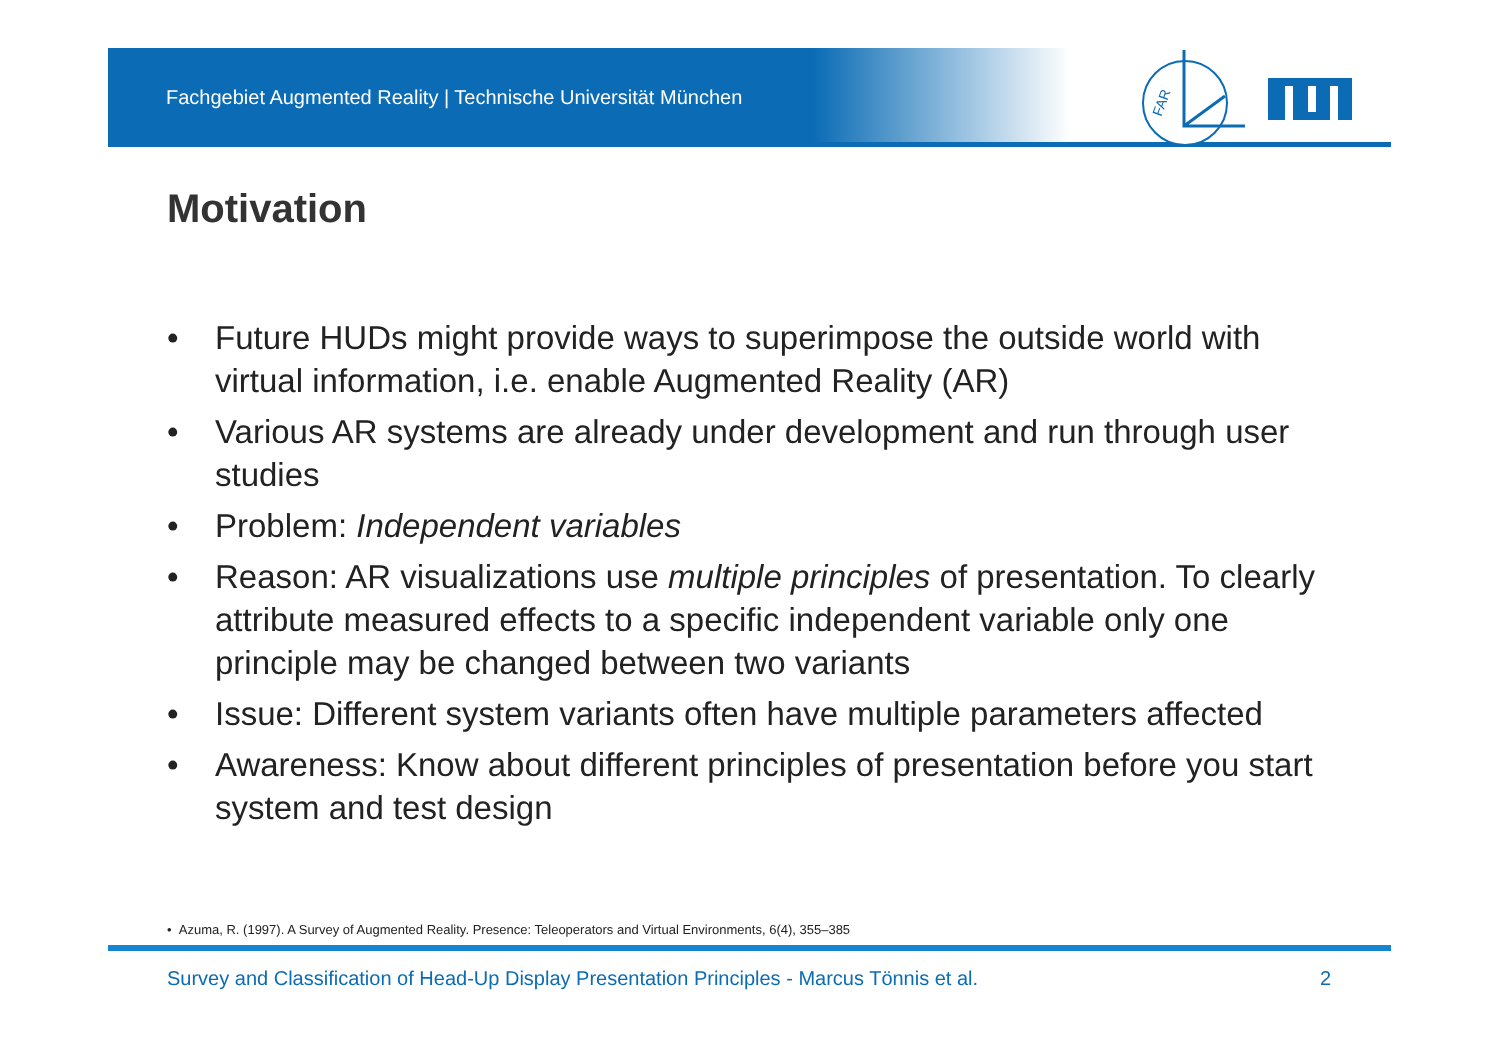Fachgebiet Augmented Reality | Technische Universität München
FAR
Motivation
• Future HUDs might provide ways to superimpose the outside world with virtual information, i.e. enable Augmented Reality (AR)
• Various AR systems are already under development and run through user studies
• Problem: Independent variables
• Reason: AR visualizations use multiple principles of presentation. To clearly attribute measured effects to a specific independent variable only one principle may be changed between two variants
• Issue: Different system variants often have multiple parameters affected
• Awareness: Know about different principles of presentation before you start system and test design
• Azuma, R. (1997). A Survey of Augmented Reality. Presence: Teleoperators and Virtual Environments, 6(4), 355–385
Survey and Classification of Head-Up Display Presentation Principles - Marcus Tönnis et al.
2